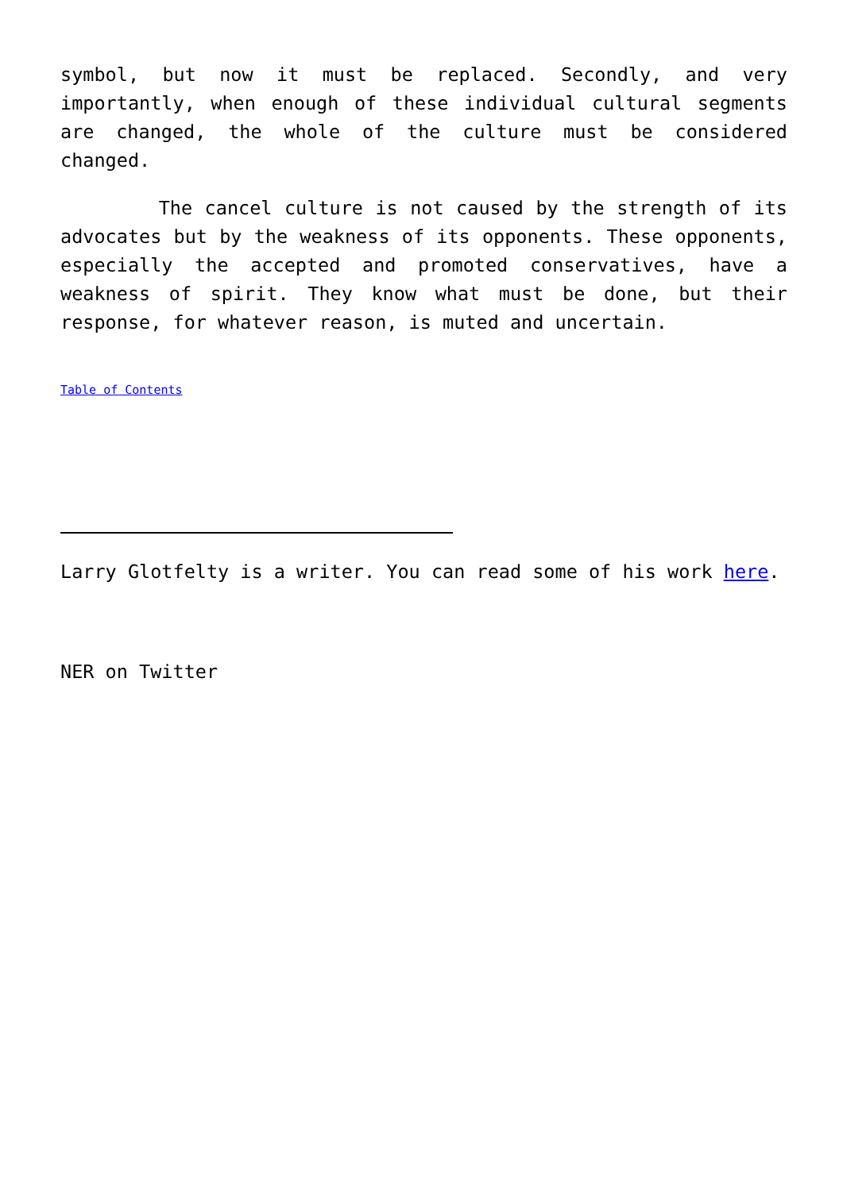symbol, but now it must be replaced. Secondly, and very importantly, when enough of these individual cultural segments are changed, the whole of the culture must be considered changed.
The cancel culture is not caused by the strength of its advocates but by the weakness of its opponents. These opponents, especially the accepted and promoted conservatives, have a weakness of spirit. They know what must be done, but their response, for whatever reason, is muted and uncertain.
Table of Contents
Larry Glotfelty is a writer. You can read some of his work here.
NER on Twitter